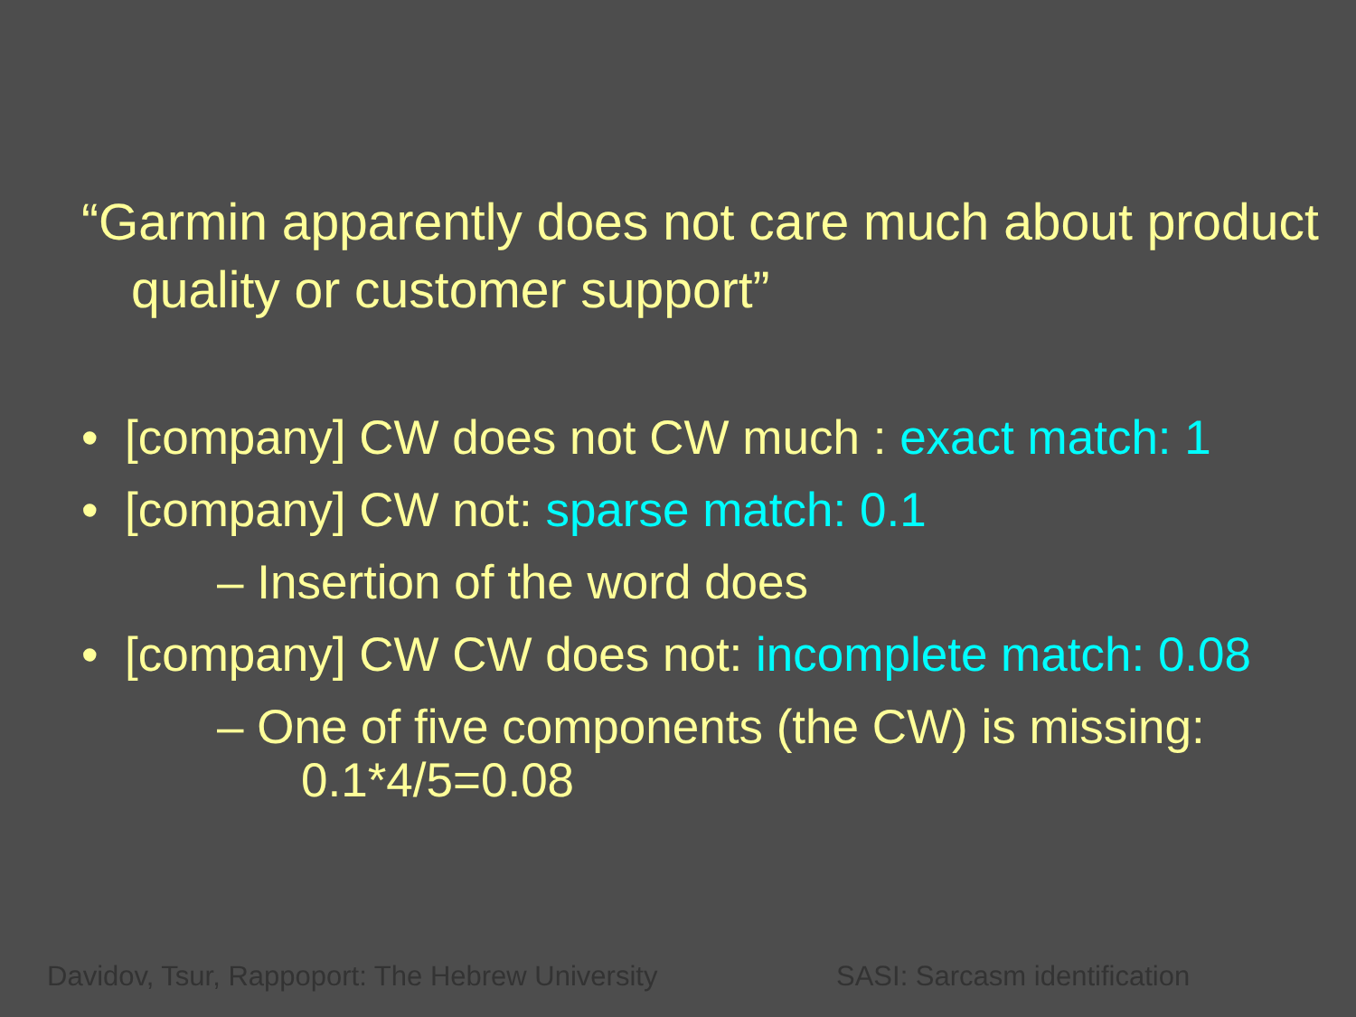“Garmin apparently does not care much about product quality or customer support”
• [company] CW does not CW much : exact match: 1
• [company] CW not: sparse match: 0.1
– Insertion of the word does
• [company] CW CW does not: incomplete match: 0.08
– One of five components (the CW) is missing:
0.1*4/5=0.08
Davidov, Tsur, Rappoport: The Hebrew University
SASI: Sarcasm identification